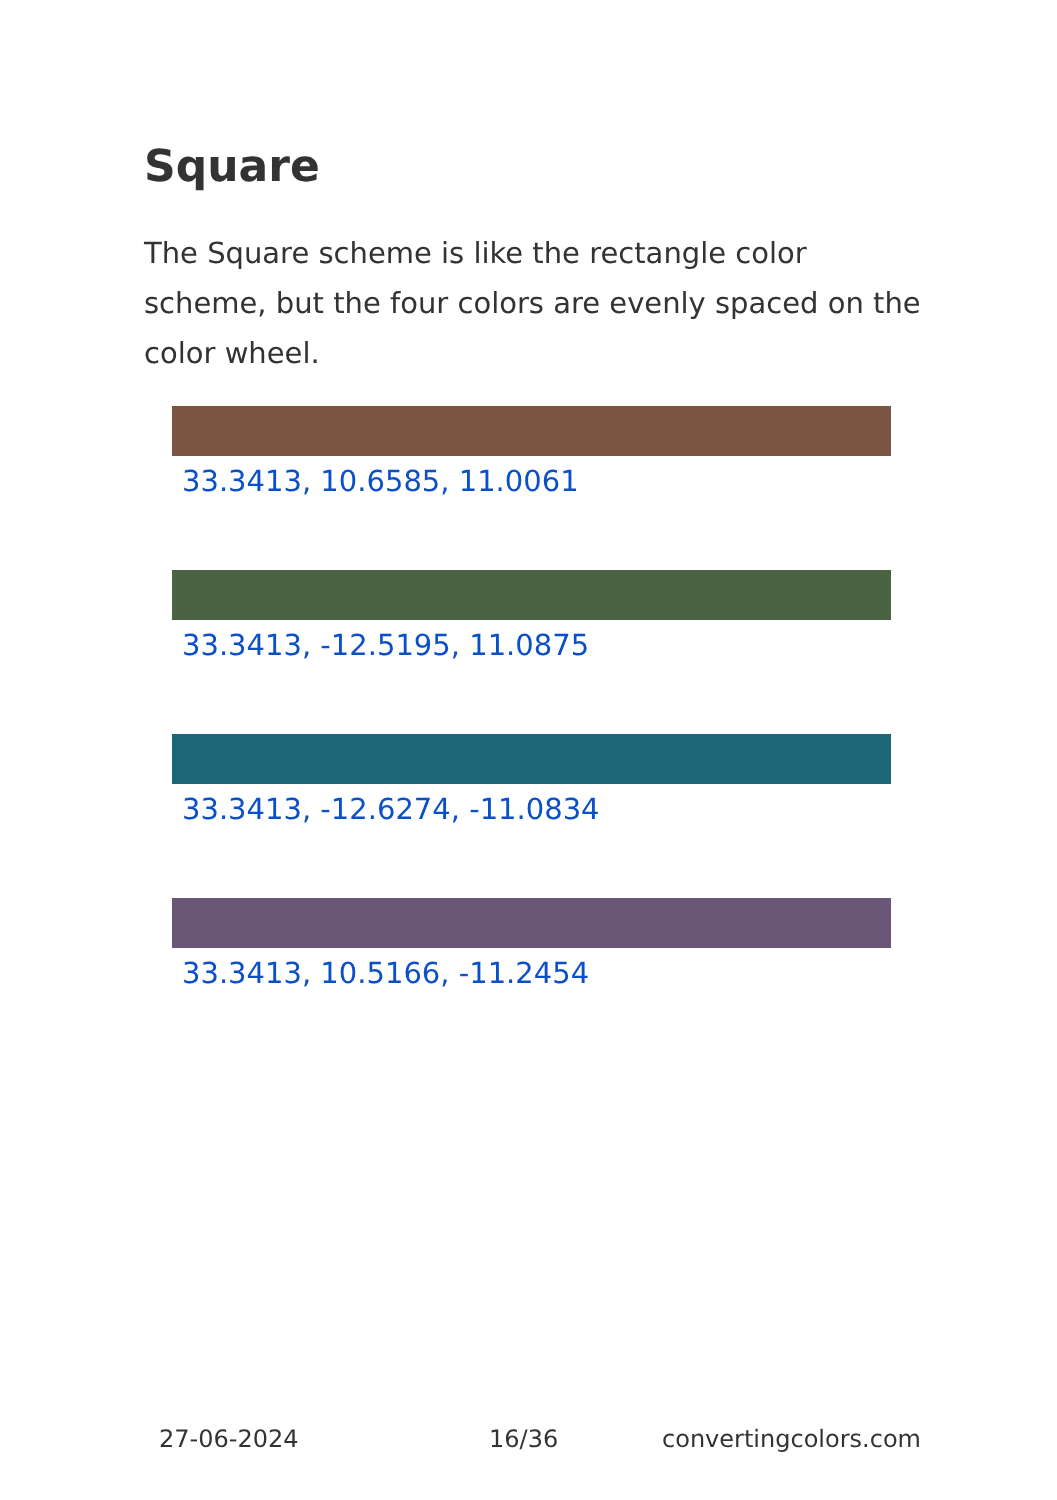Square
The Square scheme is like the rectangle color scheme, but the four colors are evenly spaced on the color wheel.
33.3413, 10.6585, 11.0061
33.3413, -12.5195, 11.0875
33.3413, -12.6274, -11.0834
33.3413, 10.5166, -11.2454
27-06-2024 16/36 convertingcolors.com